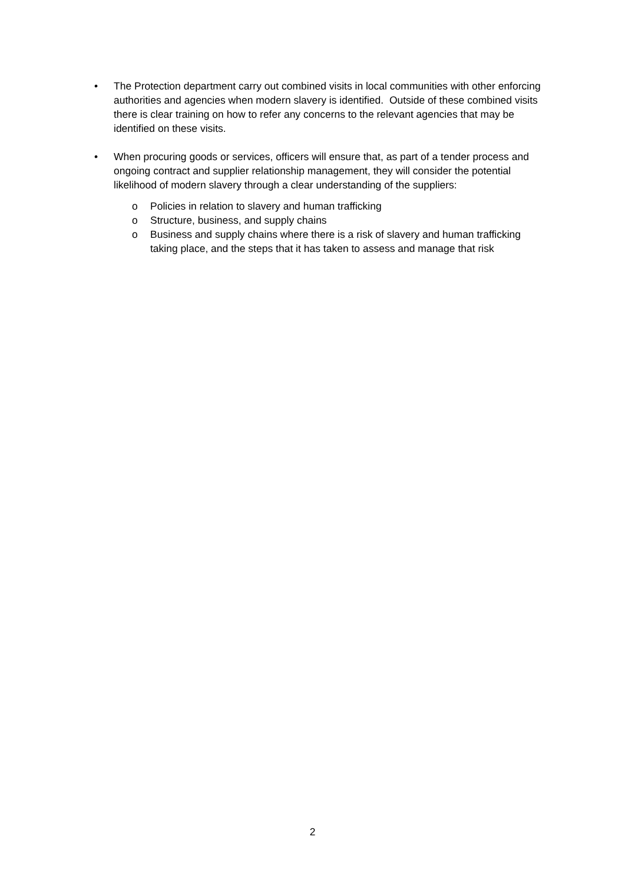• The Protection department carry out combined visits in local communities with other enforcing authorities and agencies when modern slavery is identified. Outside of these combined visits there is clear training on how to refer any concerns to the relevant agencies that may be identified on these visits.
• When procuring goods or services, officers will ensure that, as part of a tender process and ongoing contract and supplier relationship management, they will consider the potential likelihood of modern slavery through a clear understanding of the suppliers:
o Policies in relation to slavery and human trafficking
o Structure, business, and supply chains
o Business and supply chains where there is a risk of slavery and human trafficking taking place, and the steps that it has taken to assess and manage that risk
2